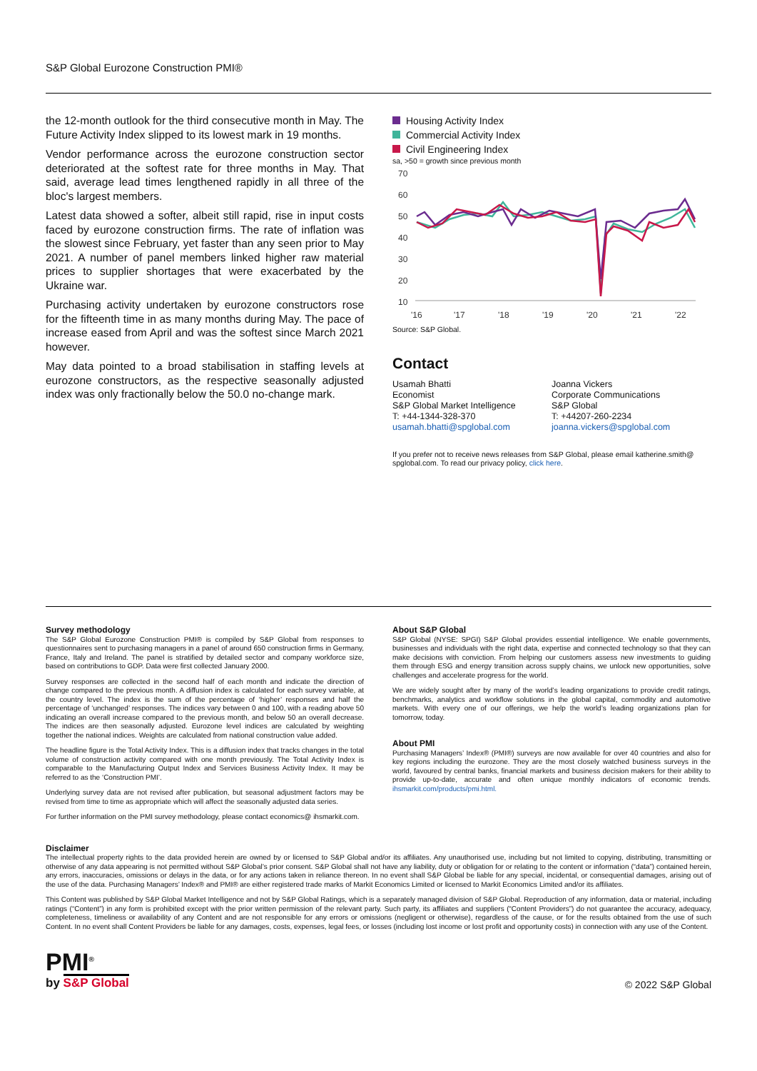S&P Global Eurozone Construction PMI®
the 12-month outlook for the third consecutive month in May. The Future Activity Index slipped to its lowest mark in 19 months.
Vendor performance across the eurozone construction sector deteriorated at the softest rate for three months in May. That said, average lead times lengthened rapidly in all three of the bloc's largest members.
Latest data showed a softer, albeit still rapid, rise in input costs faced by eurozone construction firms. The rate of inflation was the slowest since February, yet faster than any seen prior to May 2021. A number of panel members linked higher raw material prices to supplier shortages that were exacerbated by the Ukraine war.
Purchasing activity undertaken by eurozone constructors rose for the fifteenth time in as many months during May. The pace of increase eased from April and was the softest since March 2021 however.
May data pointed to a broad stabilisation in staffing levels at eurozone constructors, as the respective seasonally adjusted index was only fractionally below the 50.0 no-change mark.
Housing Activity Index
Commercial Activity Index
Civil Engineering Index
sa, >50 = growth since previous month
70
60
50
40
30
20
10
'16
'17
'18
'19
'20
'21
'22
Source: S&P Global.
Contact
Usamah Bhatti
Economist
S&P Global Market Intelligence
T: +44-1344-328-370
usamah.bhatti@spglobal.com
Joanna Vickers
Corporate Communications
S&P Global
T: +44207-260-2234
joanna.vickers@spglobal.com
If you prefer not to receive news releases from S&P Global, please email katherine.smith@ spglobal.com. To read our privacy policy, click here.
Survey methodology
The S&P Global Eurozone Construction PMI® is compiled by S&P Global from responses to questionnaires sent to purchasing managers in a panel of around 650 construction firms in Germany, France, Italy and Ireland. The panel is stratified by detailed sector and company workforce size, based on contributions to GDP. Data were first collected January 2000.
Survey responses are collected in the second half of each month and indicate the direction of change compared to the previous month. A diffusion index is calculated for each survey variable, at the country level. The index is the sum of the percentage of ‘higher’ responses and half the percentage of ‘unchanged’ responses. The indices vary between 0 and 100, with a reading above 50 indicating an overall increase compared to the previous month, and below 50 an overall decrease. The indices are then seasonally adjusted. Eurozone level indices are calculated by weighting together the national indices. Weights are calculated from national construction value added.
The headline figure is the Total Activity Index. This is a diffusion index that tracks changes in the total volume of construction activity compared with one month previously. The Total Activity Index is comparable to the Manufacturing Output Index and Services Business Activity Index. It may be referred to as the ‘Construction PMI’.
Underlying survey data are not revised after publication, but seasonal adjustment factors may be revised from time to time as appropriate which will affect the seasonally adjusted data series.
For further information on the PMI survey methodology, please contact economics@ ihsmarkit.com.
About S&P Global
S&P Global (NYSE: SPGI) S&P Global provides essential intelligence. We enable governments, businesses and individuals with the right data, expertise and connected technology so that they can make decisions with conviction. From helping our customers assess new investments to guiding them through ESG and energy transition across supply chains, we unlock new opportunities, solve challenges and accelerate progress for the world.
We are widely sought after by many of the world’s leading organizations to provide credit ratings, benchmarks, analytics and workflow solutions in the global capital, commodity and automotive markets. With every one of our offerings, we help the world’s leading organizations plan for tomorrow, today.
About PMI
Purchasing Managers’ Index® (PMI®) surveys are now available for over 40 countries and also for key regions including the eurozone. They are the most closely watched business surveys in the world, favoured by central banks, financial markets and business decision makers for their ability to provide up-to-date, accurate and often unique monthly indicators of economic trends. ihsmarkit.com/products/pmi.html.
Disclaimer
The intellectual property rights to the data provided herein are owned by or licensed to S&P Global and/or its affiliates. Any unauthorised use, including but not limited to copying, distributing, transmitting or otherwise of any data appearing is not permitted without S&P Global’s prior consent. S&P Global shall not have any liability, duty or obligation for or relating to the content or information (“data”) contained herein, any errors, inaccuracies, omissions or delays in the data, or for any actions taken in reliance thereon. In no event shall S&P Global be liable for any special, incidental, or consequential damages, arising out of the use of the data. Purchasing Managers’ Index® and PMI® are either registered trade marks of Markit Economics Limited or licensed to Markit Economics Limited and/or its affiliates.
This Content was published by S&P Global Market Intelligence and not by S&P Global Ratings, which is a separately managed division of S&P Global. Reproduction of any information, data or material, including ratings (“Content”) in any form is prohibited except with the prior written permission of the relevant party. Such party, its affiliates and suppliers (“Content Providers”) do not guarantee the accuracy, adequacy, completeness, timeliness or availability of any Content and are not responsible for any errors or omissions (negligent or otherwise), regardless of the cause, or for the results obtained from the use of such Content. In no event shall Content Providers be liable for any damages, costs, expenses, legal fees, or losses (including lost income or lost profit and opportunity costs) in connection with any use of the Content.
PMI<sup>®</sup>
by S&P Global
© 2022 S&P Global